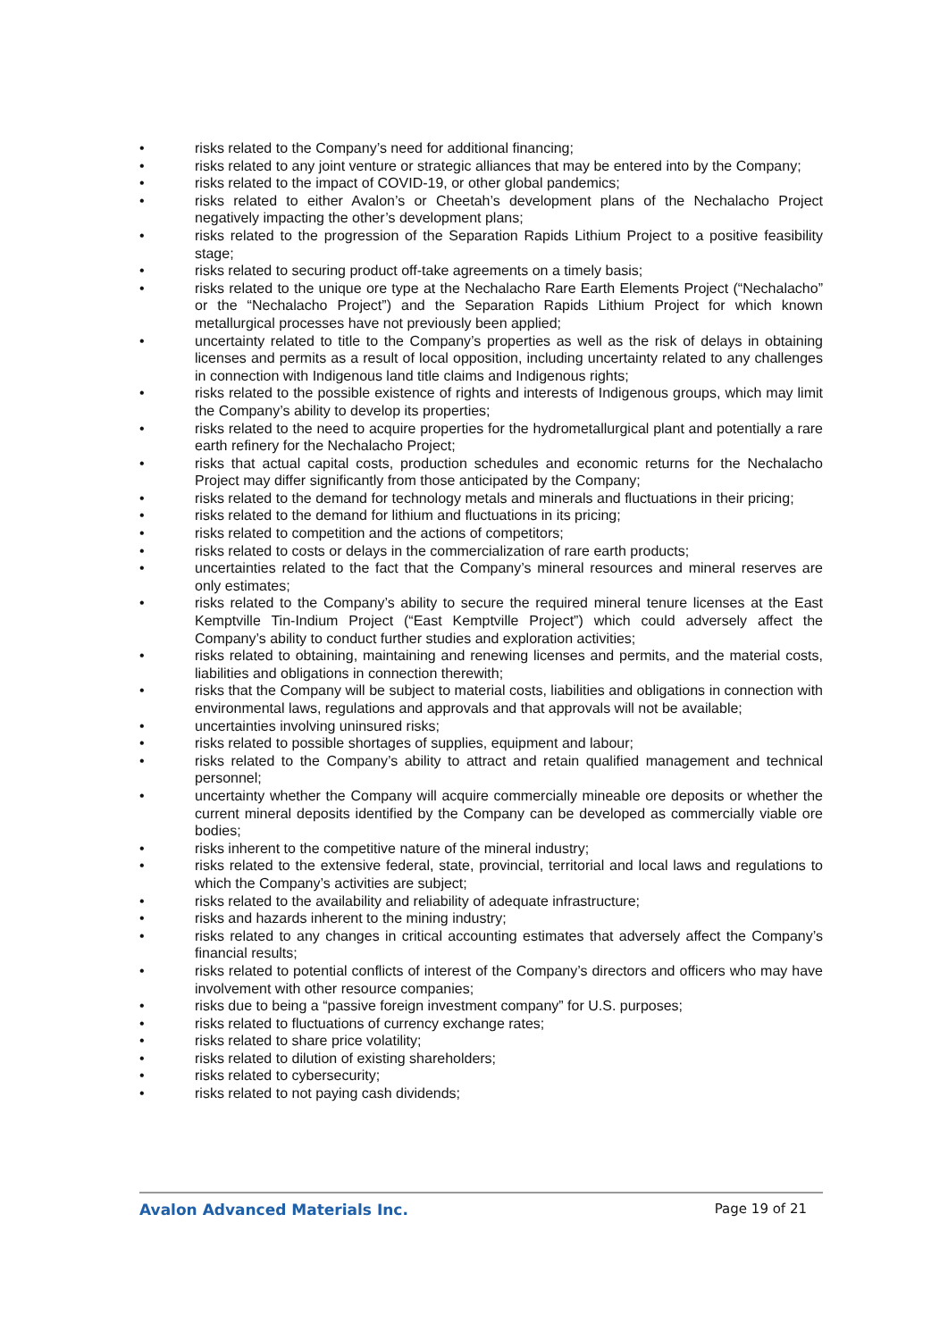• risks related to the Company’s need for additional financing;
• risks related to any joint venture or strategic alliances that may be entered into by the Company;
• risks related to the impact of COVID-19, or other global pandemics;
• risks related to either Avalon’s or Cheetah’s development plans of the Nechalacho Project negatively impacting the other’s development plans;
• risks related to the progression of the Separation Rapids Lithium Project to a positive feasibility stage;
• risks related to securing product off-take agreements on a timely basis;
• risks related to the unique ore type at the Nechalacho Rare Earth Elements Project (“Nechalacho” or the “Nechalacho Project”) and the Separation Rapids Lithium Project for which known metallurgical processes have not previously been applied;
• uncertainty related to title to the Company’s properties as well as the risk of delays in obtaining licenses and permits as a result of local opposition, including uncertainty related to any challenges in connection with Indigenous land title claims and Indigenous rights;
• risks related to the possible existence of rights and interests of Indigenous groups, which may limit the Company’s ability to develop its properties;
• risks related to the need to acquire properties for the hydrometallurgical plant and potentially a rare earth refinery for the Nechalacho Project;
• risks that actual capital costs, production schedules and economic returns for the Nechalacho Project may differ significantly from those anticipated by the Company;
• risks related to the demand for technology metals and minerals and fluctuations in their pricing;
• risks related to the demand for lithium and fluctuations in its pricing;
• risks related to competition and the actions of competitors;
• risks related to costs or delays in the commercialization of rare earth products;
• uncertainties related to the fact that the Company’s mineral resources and mineral reserves are only estimates;
• risks related to the Company’s ability to secure the required mineral tenure licenses at the East Kemptville Tin-Indium Project (“East Kemptville Project”) which could adversely affect the Company’s ability to conduct further studies and exploration activities;
• risks related to obtaining, maintaining and renewing licenses and permits, and the material costs, liabilities and obligations in connection therewith;
• risks that the Company will be subject to material costs, liabilities and obligations in connection with environmental laws, regulations and approvals and that approvals will not be available;
• uncertainties involving uninsured risks;
• risks related to possible shortages of supplies, equipment and labour;
• risks related to the Company’s ability to attract and retain qualified management and technical personnel;
• uncertainty whether the Company will acquire commercially mineable ore deposits or whether the current mineral deposits identified by the Company can be developed as commercially viable ore bodies;
• risks inherent to the competitive nature of the mineral industry;
• risks related to the extensive federal, state, provincial, territorial and local laws and regulations to which the Company’s activities are subject;
• risks related to the availability and reliability of adequate infrastructure;
• risks and hazards inherent to the mining industry;
• risks related to any changes in critical accounting estimates that adversely affect the Company’s financial results;
• risks related to potential conflicts of interest of the Company’s directors and officers who may have involvement with other resource companies;
• risks due to being a “passive foreign investment company” for U.S. purposes;
• risks related to fluctuations of currency exchange rates;
• risks related to share price volatility;
• risks related to dilution of existing shareholders;
• risks related to cybersecurity;
• risks related to not paying cash dividends;
Avalon Advanced Materials Inc. Page 19 of 21